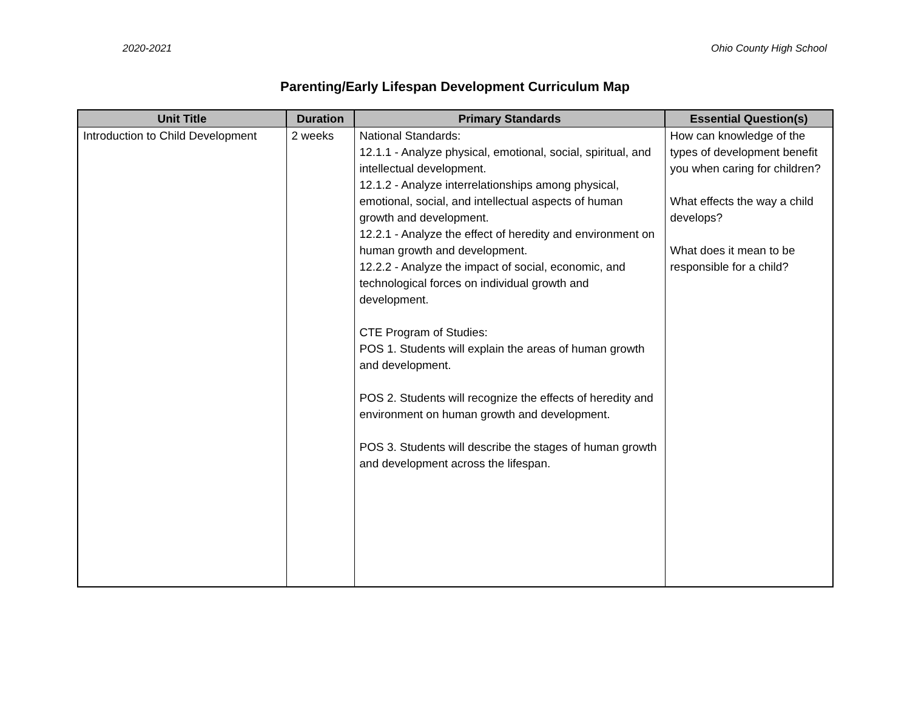2020-2021 Ohio County High School
Parenting/Early Lifespan Development Curriculum Map
| Unit Title | Duration | Primary Standards | Essential Question(s) |
| --- | --- | --- | --- |
| Introduction to Child Development | 2 weeks | National Standards: 12.1.1 - Analyze physical, emotional, social, spiritual, and intellectual development. 12.1.2 - Analyze interrelationships among physical, emotional, social, and intellectual aspects of human growth and development. 12.2.1 - Analyze the effect of heredity and environment on human growth and development. 12.2.2 - Analyze the impact of social, economic, and technological forces on individual growth and development. CTE Program of Studies: POS 1. Students will explain the areas of human growth and development. POS 2. Students will recognize the effects of heredity and environment on human growth and development. POS 3. Students will describe the stages of human growth and development across the lifespan. | How can knowledge of the types of development benefit you when caring for children? What effects the way a child develops? What does it mean to be responsible for a child? |